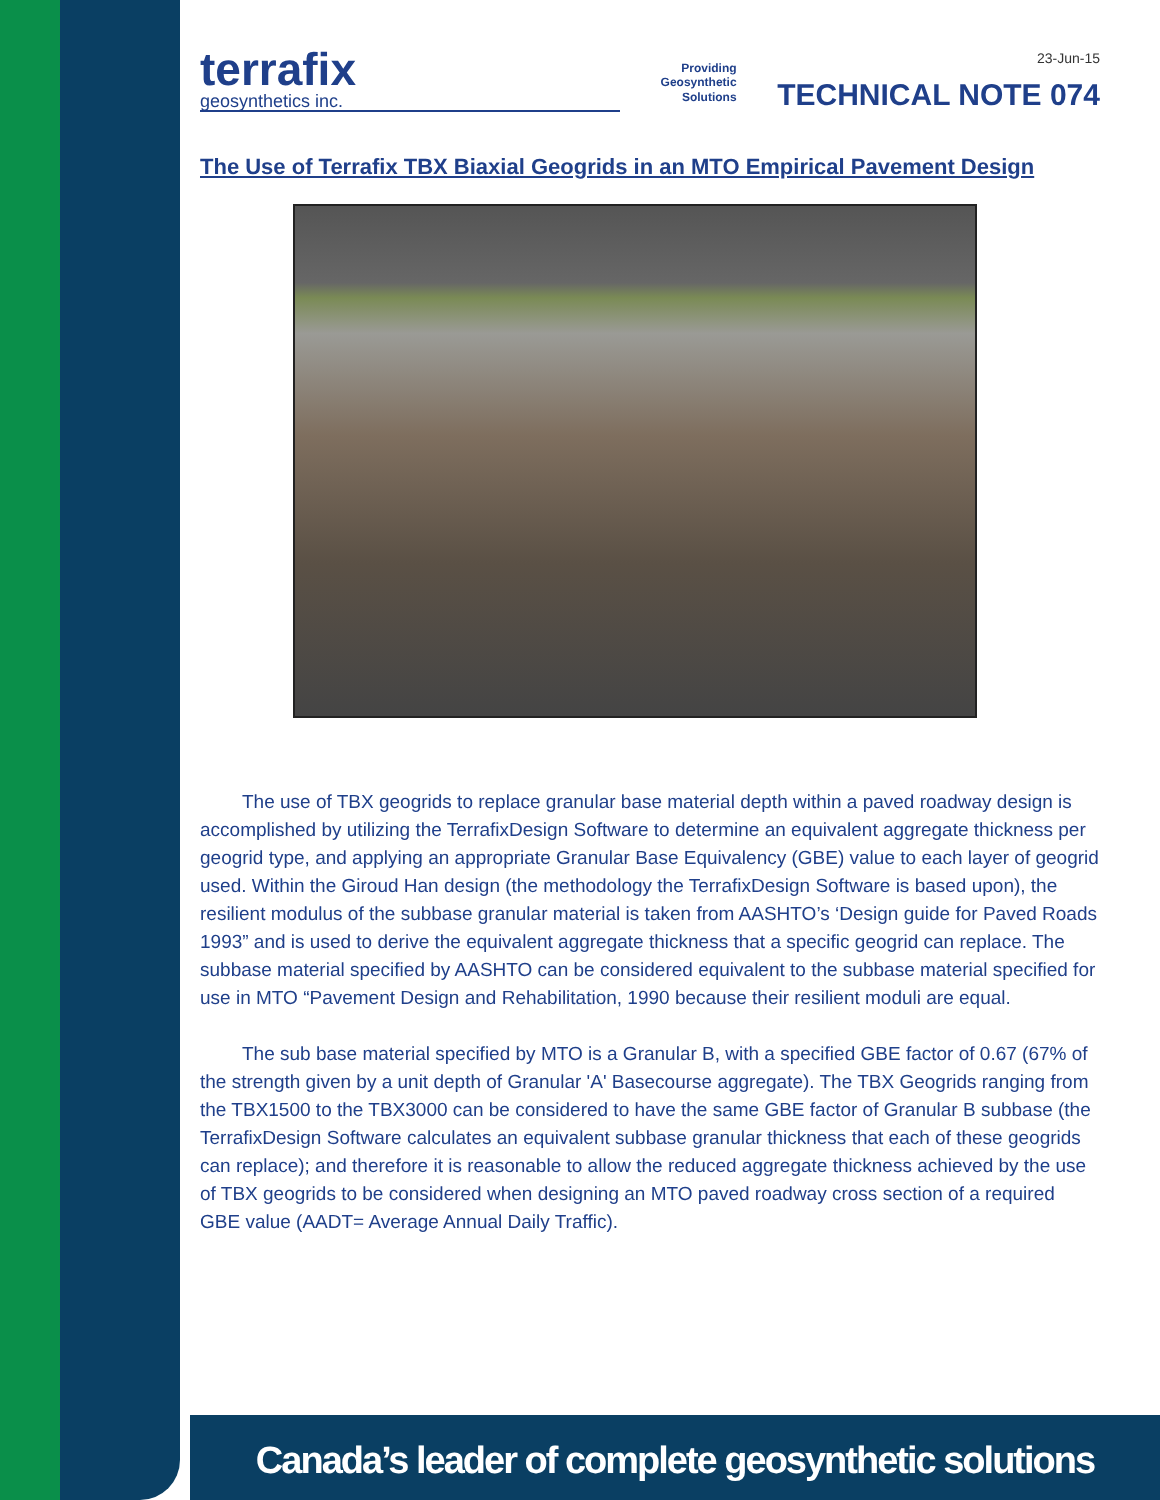terrafix
geosynthetics inc.
Providing
Geosynthetic
Solutions
23-Jun-15
TECHNICAL NOTE 074
The Use of Terrafix TBX Biaxial Geogrids in an MTO Empirical Pavement Design
The use of TBX geogrids to replace granular base material depth within a paved roadway design is accomplished by utilizing the TerrafixDesign Software to determine an equivalent aggregate thickness per geogrid type, and applying an appropriate Granular Base Equivalency (GBE) value to each layer of geogrid used. Within the Giroud Han design (the methodology the TerrafixDesign Software is based upon), the resilient modulus of the subbase granular material is taken from AASHTO’s ‘Design guide for Paved Roads 1993” and is used to derive the equivalent aggregate thickness that a specific geogrid can replace. The subbase material specified by AASHTO can be considered equivalent to the subbase material specified for use in MTO “Pavement Design and Rehabilitation, 1990 because their resilient moduli are equal.
The sub base material specified by MTO is a Granular B, with a specified GBE factor of 0.67 (67% of the strength given by a unit depth of Granular 'A' Basecourse aggregate). The TBX Geogrids ranging from the TBX1500 to the TBX3000 can be considered to have the same GBE factor of Granular B subbase (the TerrafixDesign Software calculates an equivalent subbase granular thickness that each of these geogrids can replace); and therefore it is reasonable to allow the reduced aggregate thickness achieved by the use of TBX geogrids to be considered when designing an MTO paved roadway cross section of a required GBE value (AADT= Average Annual Daily Traffic).
Canada’s leader of complete geosynthetic solutions